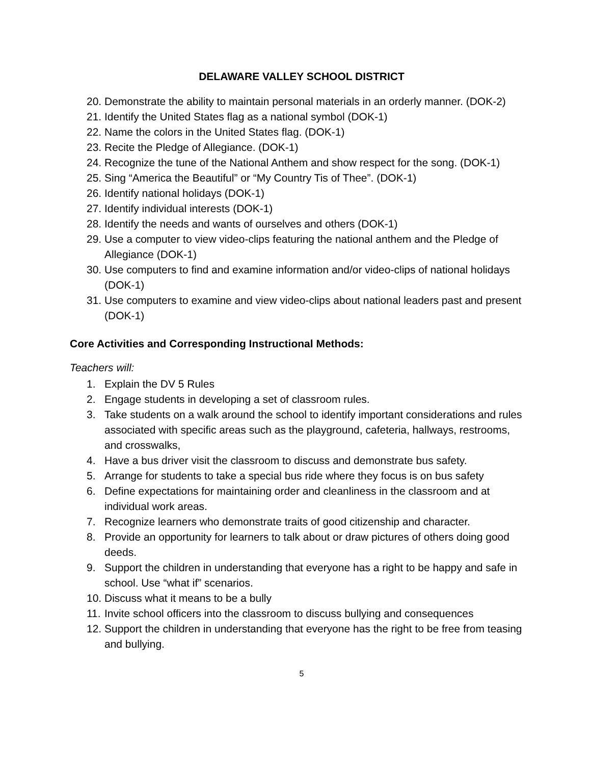DELAWARE VALLEY SCHOOL DISTRICT
20. Demonstrate the ability to maintain personal materials in an orderly manner. (DOK-2)
21. Identify the United States flag as a national symbol (DOK-1)
22. Name the colors in the United States flag. (DOK-1)
23. Recite the Pledge of Allegiance. (DOK-1)
24. Recognize the tune of the National Anthem and show respect for the song. (DOK-1)
25. Sing “America the Beautiful” or “My Country Tis of Thee”. (DOK-1)
26. Identify national holidays (DOK-1)
27. Identify individual interests (DOK-1)
28. Identify the needs and wants of ourselves and others (DOK-1)
29. Use a computer to view video-clips featuring the national anthem and the Pledge of Allegiance (DOK-1)
30. Use computers to find and examine information and/or video-clips of national holidays (DOK-1)
31. Use computers to examine and view video-clips about national leaders past and present (DOK-1)
Core Activities and Corresponding Instructional Methods:
Teachers will:
1. Explain the DV 5 Rules
2. Engage students in developing a set of classroom rules.
3. Take students on a walk around the school to identify important considerations and rules associated with specific areas such as the playground, cafeteria, hallways, restrooms, and crosswalks,
4. Have a bus driver visit the classroom to discuss and demonstrate bus safety.
5. Arrange for students to take a special bus ride where they focus is on bus safety
6. Define expectations for maintaining order and cleanliness in the classroom and at individual work areas.
7. Recognize learners who demonstrate traits of good citizenship and character.
8. Provide an opportunity for learners to talk about or draw pictures of others doing good deeds.
9. Support the children in understanding that everyone has a right to be happy and safe in school. Use “what if” scenarios.
10. Discuss what it means to be a bully
11. Invite school officers into the classroom to discuss bullying and consequences
12. Support the children in understanding that everyone has the right to be free from teasing and bullying.
5